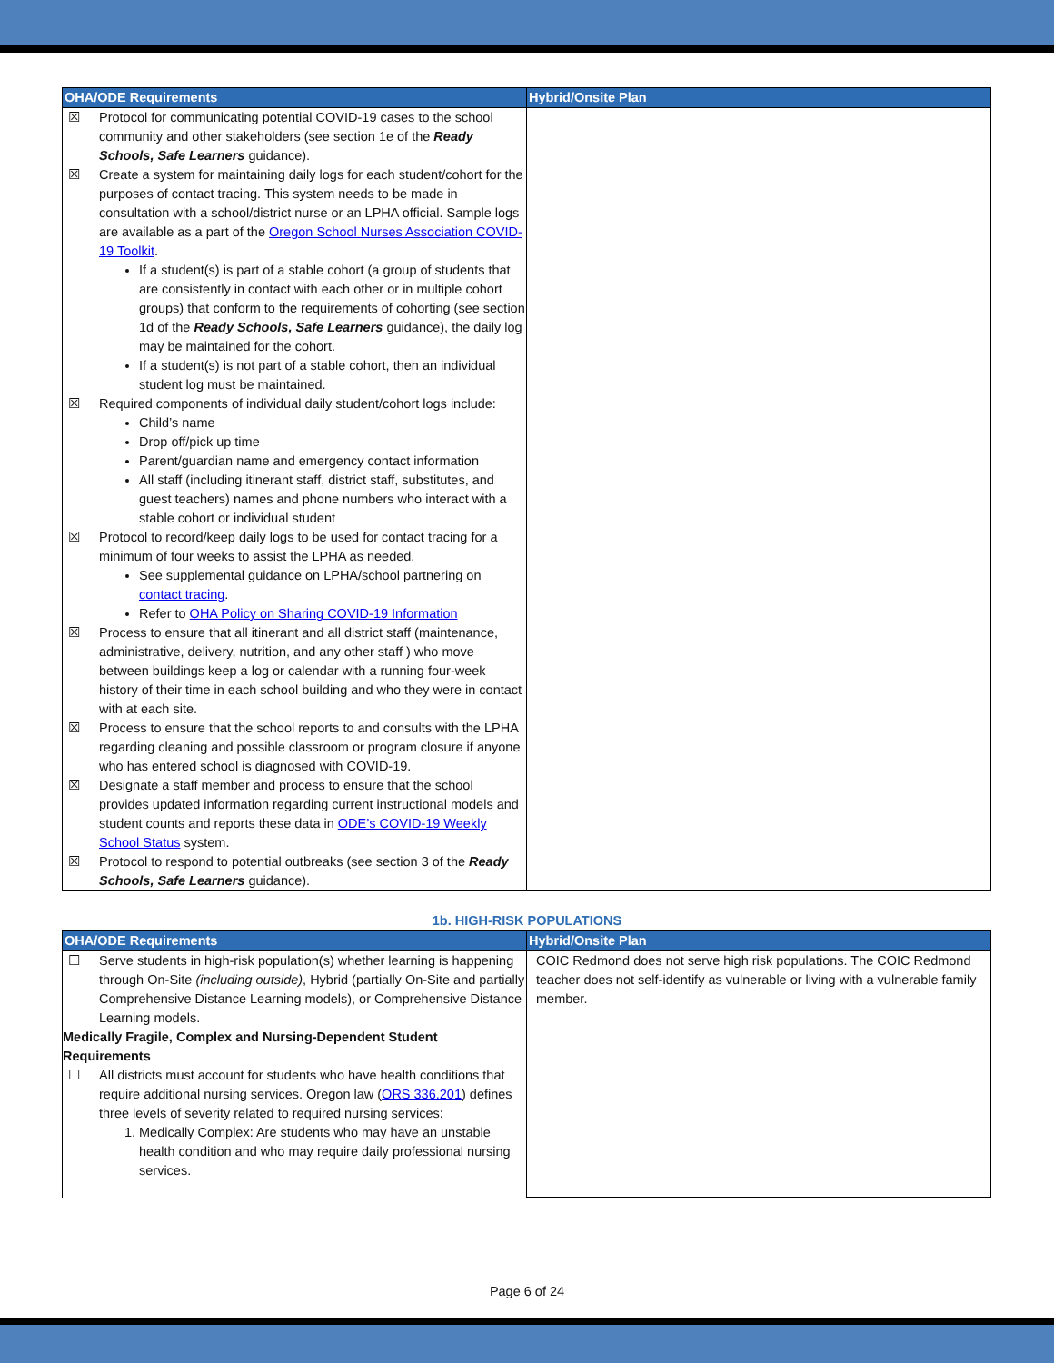| OHA/ODE Requirements | Hybrid/Onsite Plan |
| --- | --- |
| ☒ Protocol for communicating potential COVID-19 cases to the school community and other stakeholders (see section 1e of the Ready Schools, Safe Learners guidance). ☒ Create a system for maintaining daily logs for each student/cohort for the purposes of contact tracing. This system needs to be made in consultation with a school/district nurse or an LPHA official. Sample logs are available as a part of the Oregon School Nurses Association COVID-19 Toolkit . If a student(s) is part of a stable cohort (a group of students that are consistently in contact with each other or in multiple cohort groups) that conform to the requirements of cohorting (see section 1d of the Ready Schools, Safe Learners guidance), the daily log may be maintained for the cohort. If a student(s) is not part of a stable cohort, then an individual student log must be maintained. ☒ Required components of individual daily student/cohort logs include: Child’s name Drop off/pick up time Parent/guardian name and emergency contact information All staff (including itinerant staff, district staff, substitutes, and guest teachers) names and phone numbers who interact with a stable cohort or individual student ☒ Protocol to record/keep daily logs to be used for contact tracing for a minimum of four weeks to assist the LPHA as needed. See supplemental guidance on LPHA/school partnering on contact tracing . Refer to OHA Policy on Sharing COVID-19 Information ☒ Process to ensure that all itinerant and all district staff (maintenance, administrative, delivery, nutrition, and any other staff ) who move between buildings keep a log or calendar with a running four-week history of their time in each school building and who they were in contact with at each site. ☒ Process to ensure that the school reports to and consults with the LPHA regarding cleaning and possible classroom or program closure if anyone who has entered school is diagnosed with COVID-19. ☒ Designate a staff member and process to ensure that the school provides updated information regarding current instructional models and student counts and reports these data in ODE’s COVID-19 Weekly School Status system. ☒ Protocol to respond to potential outbreaks (see section 3 of the Ready Schools, Safe Learners guidance). | |
1b. HIGH-RISK POPULATIONS
| OHA/ODE Requirements | Hybrid/Onsite Plan |
| --- | --- |
| ☐ Serve students in high-risk population(s) whether learning is happening through On-Site (including outside) , Hybrid (partially On-Site and partially Comprehensive Distance Learning models), or Comprehensive Distance Learning models. Medically Fragile, Complex and Nursing-Dependent Student Requirements ☐ All districts must account for students who have health conditions that require additional nursing services. Oregon law ( ORS 336.201 ) defines three levels of severity related to required nursing services: 1. Medically Complex: Are students who may have an unstable health condition and who may require daily professional nursing services. | COIC Redmond does not serve high risk populations. The COIC Redmond teacher does not self-identify as vulnerable or living with a vulnerable family member. |
Page 6 of 24